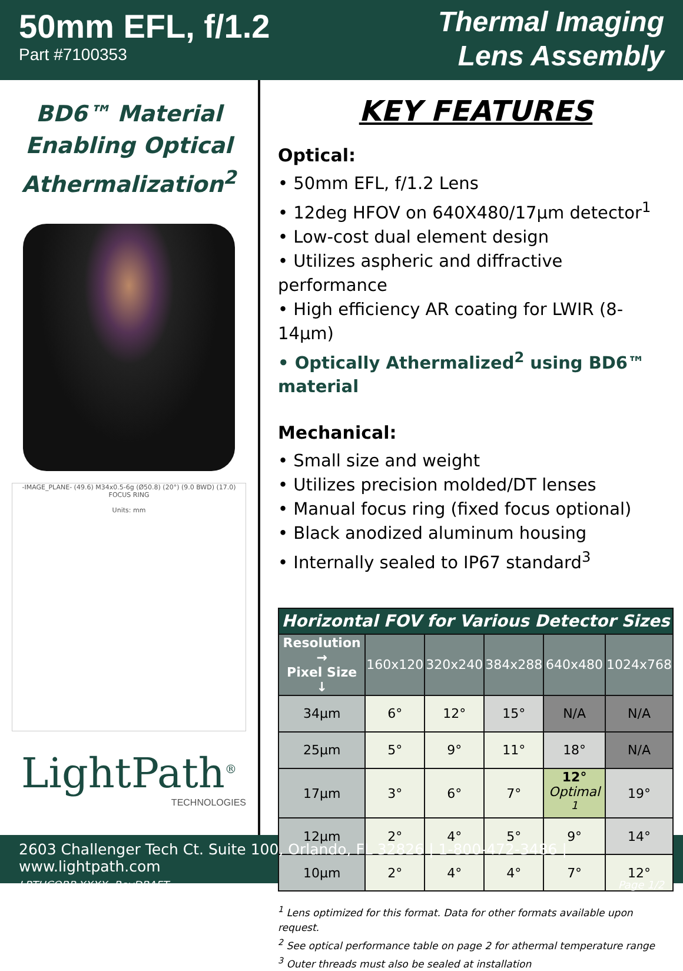50mm EFL, f/1.2
Part #7100353
Thermal Imaging
Lens Assembly
BD6™ Material
Enabling Optical
Athermalization<sup>2</sup>
-IMAGE_PLANE- (49.6) M34x0.5-6g (Ø50.8) (20°) (9.0 BWD) (17.0) FOCUS RING
Units: mm
LightPath<sup>®</sup>
TECHNOLOGIES
KEY FEATURES
Optical:
• 50mm EFL, f/1.2 Lens
• 12deg HFOV on 640X480/17µm detector<sup>1</sup>
• Low-cost dual element design
• Utilizes aspheric and diffractive performance
• High efficiency AR coating for LWIR (8-14µm)
• Optically Athermalized<sup>2</sup> using BD6™ material
Mechanical:
• Small size and weight
• Utilizes precision molded/DT lenses
• Manual focus ring (fixed focus optional)
• Black anodized aluminum housing
• Internally sealed to IP67 standard<sup>3</sup>
| Horizontal FOV for Various Detector Sizes | | | | | |
| --- | --- | --- | --- | --- | --- |
| Resolution → Pixel Size ↓ | 160x120 | 320x240 | 384x288 | 640x480 | 1024x768 |
| 34µm | 6° | 12° | 15° | N/A | N/A |
| 25µm | 5° | 9° | 11° | 18° | N/A |
| 17µm | 3° | 6° | 7° | 12° Optimal <sup>1</sup> | 19° |
| 12µm | 2° | 4° | 5° | 9° | 14° |
| 10µm | 2° | 4° | 4° | 7° | 12° |
<sup>1</sup> Lens optimized for this format. Data for other formats available upon request.
<sup>2</sup> See optical performance table on page 2 for athermal temperature range
<sup>3</sup> Outer threads must also be sealed at installation
2603 Challenger Tech Ct. Suite 100, Orlando, FL 32826 | 1-800-472-3486 | www.lightpath.com
LPTHCORP-XXXX, RevDRAFT Page 1/2